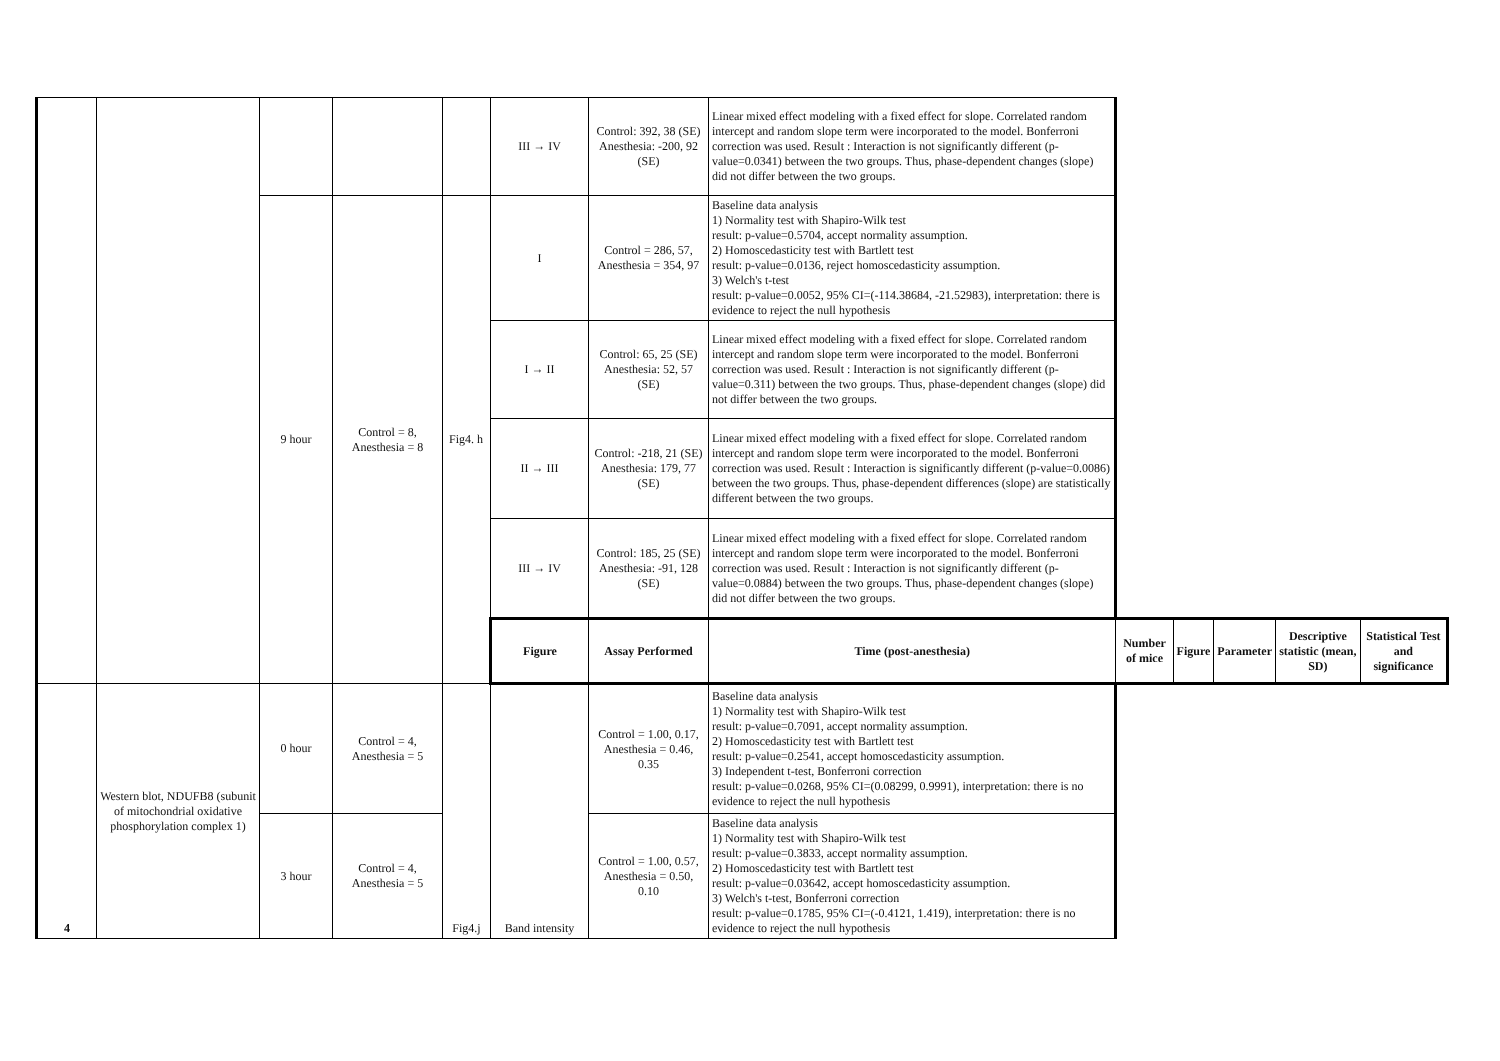| | | | | | III → IV | Control: 392, 38 (SE) Anesthesia: -200, 92 (SE) | Linear mixed effect modeling with a fixed effect for slope. Correlated random intercept and random slope term were incorporated to the model. Bonferroni correction was used. Result : Interaction is not significantly different (p-value=0.0341) between the two groups. Thus, phase-dependent changes (slope) did not differ between the two groups. | | | | | |
| | | 9 hour | Control = 8, Anesthesia = 8 | Fig4. h | I | Control = 286, 57, Anesthesia = 354, 97 | Baseline data analysis 1) Normality test with Shapiro-Wilk test result: p-value=0.5704, accept normality assumption. 2) Homoscedasticity test with Bartlett test result: p-value=0.0136, reject homoscedasticity assumption. 3) Welch's t-test result: p-value=0.0052, 95% CI=(-114.38684, -21.52983), interpretation: there is evidence to reject the null hypothesis | | | | | |
| | | | | | I → II | Control: 65, 25 (SE) Anesthesia: 52, 57 (SE) | Linear mixed effect modeling with a fixed effect for slope. Correlated random intercept and random slope term were incorporated to the model. Bonferroni correction was used. Result : Interaction is not significantly different (p-value=0.311) between the two groups. Thus, phase-dependent changes (slope) did not differ between the two groups. | | | | | |
| | | | | | II → III | Control: -218, 21 (SE) Anesthesia: 179, 77 (SE) | Linear mixed effect modeling with a fixed effect for slope. Correlated random intercept and random slope term were incorporated to the model. Bonferroni correction was used. Result : Interaction is significantly different (p-value=0.0086) between the two groups. Thus, phase-dependent differences (slope) are statistically different between the two groups. | | | | | |
| | | | | | III → IV | Control: 185, 25 (SE) Anesthesia: -91, 128 (SE) | Linear mixed effect modeling with a fixed effect for slope. Correlated random intercept and random slope term were incorporated to the model. Bonferroni correction was used. Result : Interaction is not significantly different (p-value=0.0884) between the two groups. Thus, phase-dependent changes (slope) did not differ between the two groups. | | | | | |
| | | | | | Figure | Assay Performed | Time (post-anesthesia) | Number of mice | Figure | Parameter | Descriptive statistic (mean, SD) | Statistical Test and significance |
| 4 | Western blot, NDUFB8 (subunit of mitochondrial oxidative phosphorylation complex 1) | 0 hour | Control = 4, Anesthesia = 5 | Fig4.j | Band intensity | Control = 1.00, 0.17, Anesthesia = 0.46, 0.35 | Baseline data analysis 1) Normality test with Shapiro-Wilk test result: p-value=0.7091, accept normality assumption. 2) Homoscedasticity test with Bartlett test result: p-value=0.2541, accept homoscedasticity assumption. 3) Independent t-test, Bonferroni correction result: p-value=0.0268, 95% CI=(0.08299, 0.9991), interpretation: there is no evidence to reject the null hypothesis | | | | | |
| | | 3 hour | Control = 4, Anesthesia = 5 | | | Control = 1.00, 0.57, Anesthesia = 0.50, 0.10 | Baseline data analysis 1) Normality test with Shapiro-Wilk test result: p-value=0.3833, accept normality assumption. 2) Homoscedasticity test with Bartlett test result: p-value=0.03642, accept homoscedasticity assumption. 3) Welch's t-test, Bonferroni correction result: p-value=0.1785, 95% CI=(-0.4121, 1.419), interpretation: there is no evidence to reject the null hypothesis | | | | | |